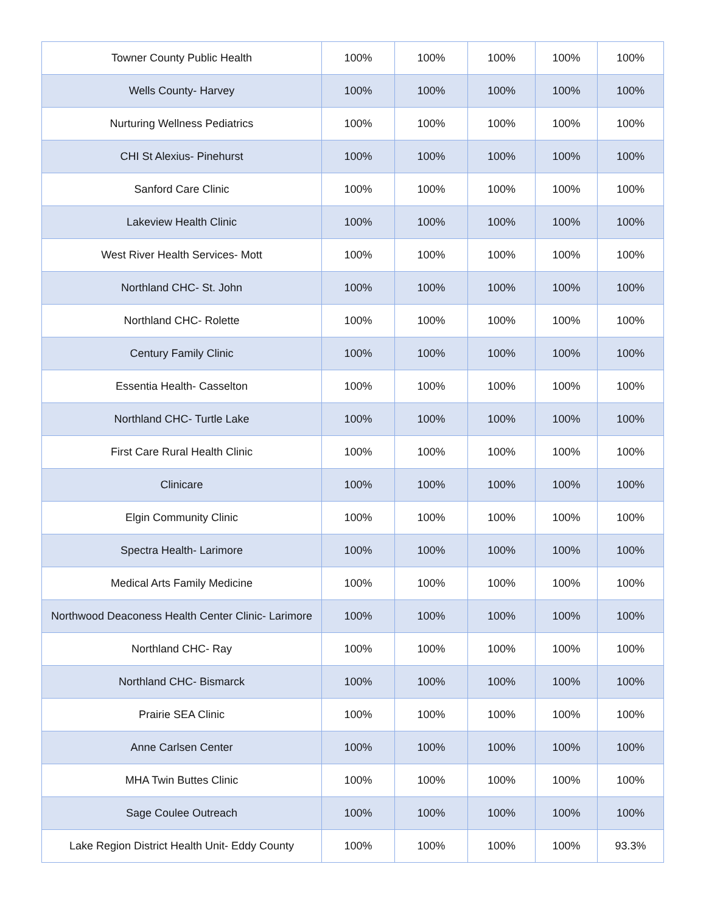| Towner County Public Health | 100% | 100% | 100% | 100% | 100% |
| Wells County- Harvey | 100% | 100% | 100% | 100% | 100% |
| Nurturing Wellness Pediatrics | 100% | 100% | 100% | 100% | 100% |
| CHI St Alexius- Pinehurst | 100% | 100% | 100% | 100% | 100% |
| Sanford Care Clinic | 100% | 100% | 100% | 100% | 100% |
| Lakeview Health Clinic | 100% | 100% | 100% | 100% | 100% |
| West River Health Services- Mott | 100% | 100% | 100% | 100% | 100% |
| Northland CHC- St. John | 100% | 100% | 100% | 100% | 100% |
| Northland CHC- Rolette | 100% | 100% | 100% | 100% | 100% |
| Century Family Clinic | 100% | 100% | 100% | 100% | 100% |
| Essentia Health- Casselton | 100% | 100% | 100% | 100% | 100% |
| Northland CHC- Turtle Lake | 100% | 100% | 100% | 100% | 100% |
| First Care Rural Health Clinic | 100% | 100% | 100% | 100% | 100% |
| Clinicare | 100% | 100% | 100% | 100% | 100% |
| Elgin Community Clinic | 100% | 100% | 100% | 100% | 100% |
| Spectra Health- Larimore | 100% | 100% | 100% | 100% | 100% |
| Medical Arts Family Medicine | 100% | 100% | 100% | 100% | 100% |
| Northwood Deaconess Health Center Clinic- Larimore | 100% | 100% | 100% | 100% | 100% |
| Northland CHC- Ray | 100% | 100% | 100% | 100% | 100% |
| Northland CHC- Bismarck | 100% | 100% | 100% | 100% | 100% |
| Prairie SEA Clinic | 100% | 100% | 100% | 100% | 100% |
| Anne Carlsen Center | 100% | 100% | 100% | 100% | 100% |
| MHA Twin Buttes Clinic | 100% | 100% | 100% | 100% | 100% |
| Sage Coulee Outreach | 100% | 100% | 100% | 100% | 100% |
| Lake Region District Health Unit- Eddy County | 100% | 100% | 100% | 100% | 93.3% |